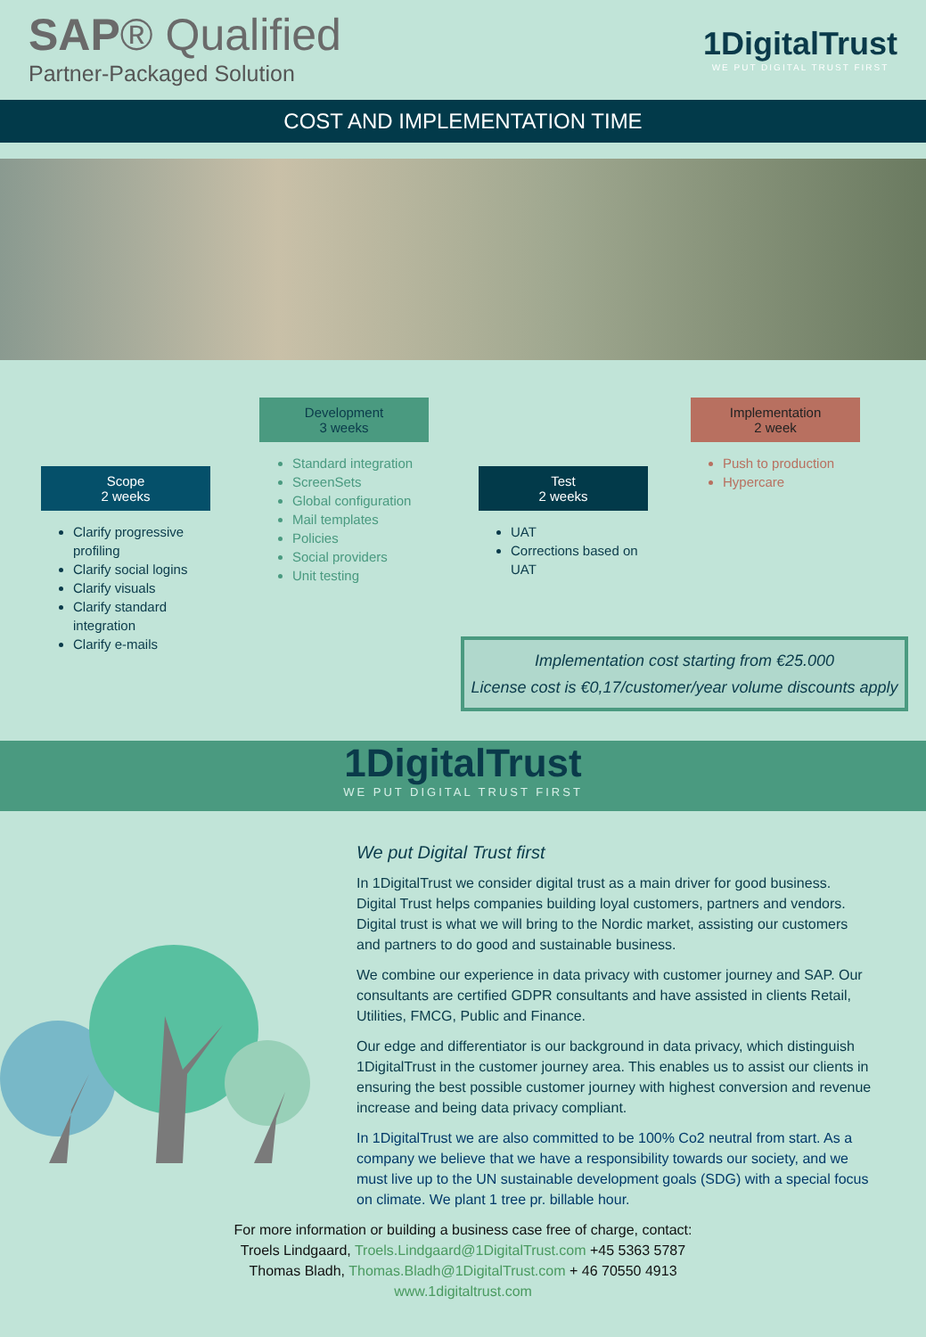SAP® Qualified
Partner-Packaged Solution
1DigitalTrust
WE PUT DIGITAL TRUST FIRST
COST AND IMPLEMENTATION TIME
Scope
2 weeks
Clarify progressive profiling
Clarify social logins
Clarify visuals
Clarify standard integration
Clarify e-mails
Development
3 weeks
Standard integration
ScreenSets
Global configuration
Mail templates
Policies
Social providers
Unit testing
Test
2 weeks
UAT
Corrections based on UAT
Implementation
2 week
Push to production
Hypercare
Implementation cost starting from €25.000
License cost is €0,17/customer/year volume discounts apply
1DigitalTrust
WE PUT DIGITAL TRUST FIRST
We put Digital Trust first
In 1DigitalTrust we consider digital trust as a main driver for good business. Digital Trust helps companies building loyal customers, partners and vendors. Digital trust is what we will bring to the Nordic market, assisting our customers and partners to do good and sustainable business.
We combine our experience in data privacy with customer journey and SAP. Our consultants are certified GDPR consultants and have assisted in clients Retail, Utilities, FMCG, Public and Finance.
Our edge and differentiator is our background in data privacy, which distinguish 1DigitalTrust in the customer journey area. This enables us to assist our clients in ensuring the best possible customer journey with highest conversion and revenue increase and being data privacy compliant.
In 1DigitalTrust we are also committed to be 100% Co2 neutral from start. As a company we believe that we have a responsibility towards our society, and we must live up to the UN sustainable development goals (SDG) with a special focus on climate. We plant 1 tree pr. billable hour.
For more information or building a business case free of charge, contact:
Troels Lindgaard, Troels.Lindgaard@1DigitalTrust.com +45 5363 5787
Thomas Bladh, Thomas.Bladh@1DigitalTrust.com + 46 70550 4913
www.1digitaltrust.com